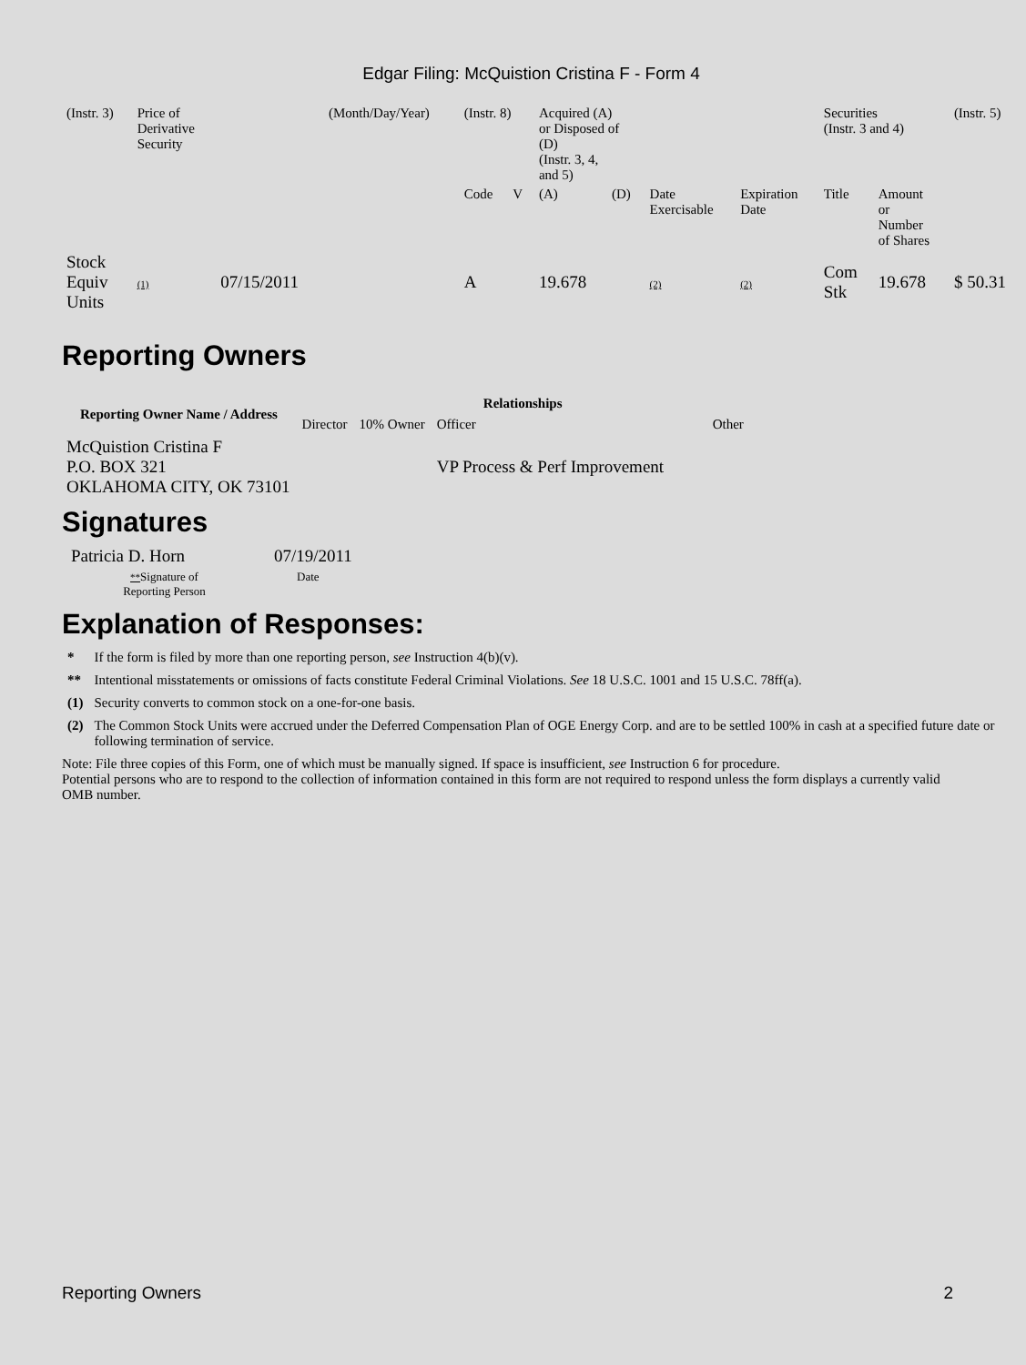Edgar Filing: McQuistion Cristina F - Form 4
| (Instr. 3) | Price of Derivative Security | | (Month/Day/Year) | (Instr. 8) | | Acquired (A) or Disposed of (D) (Instr. 3, 4, and 5) | | | | Securities (Instr. 3 and 4) | | (Instr. 5) |
| | | | | Code | V | (A) | (D) | Date Exercisable | Expiration Date | Title | Amount or Number of Shares | |
| Stock Equiv Units | (1) | 07/15/2011 | | A | | 19.678 | | (2) | (2) | Com Stk | 19.678 | $ 50.31 |
Reporting Owners
| Reporting Owner Name / Address | Relationships | | | |
| --- | --- | --- | --- | --- |
| | Director | 10% Owner | Officer | Other |
| McQuistion Cristina F P.O. BOX 321 OKLAHOMA CITY, OK 73101 | | | VP Process & Perf Improvement | |
Signatures
| Patricia D. Horn | 07/19/2011 |
| ** Signature of Reporting Person | Date |
Explanation of Responses:
| * | If the form is filed by more than one reporting person, see Instruction 4(b)(v). |
| ** | Intentional misstatements or omissions of facts constitute Federal Criminal Violations. See 18 U.S.C. 1001 and 15 U.S.C. 78ff(a). |
| (1) | Security converts to common stock on a one-for-one basis. |
| (2) | The Common Stock Units were accrued under the Deferred Compensation Plan of OGE Energy Corp. and are to be settled 100% in cash at a specified future date or following termination of service. |
Note: File three copies of this Form, one of which must be manually signed. If space is insufficient, see Instruction 6 for procedure.
Potential persons who are to respond to the collection of information contained in this form are not required to respond unless the form displays a currently valid OMB number.
Reporting Owners 2